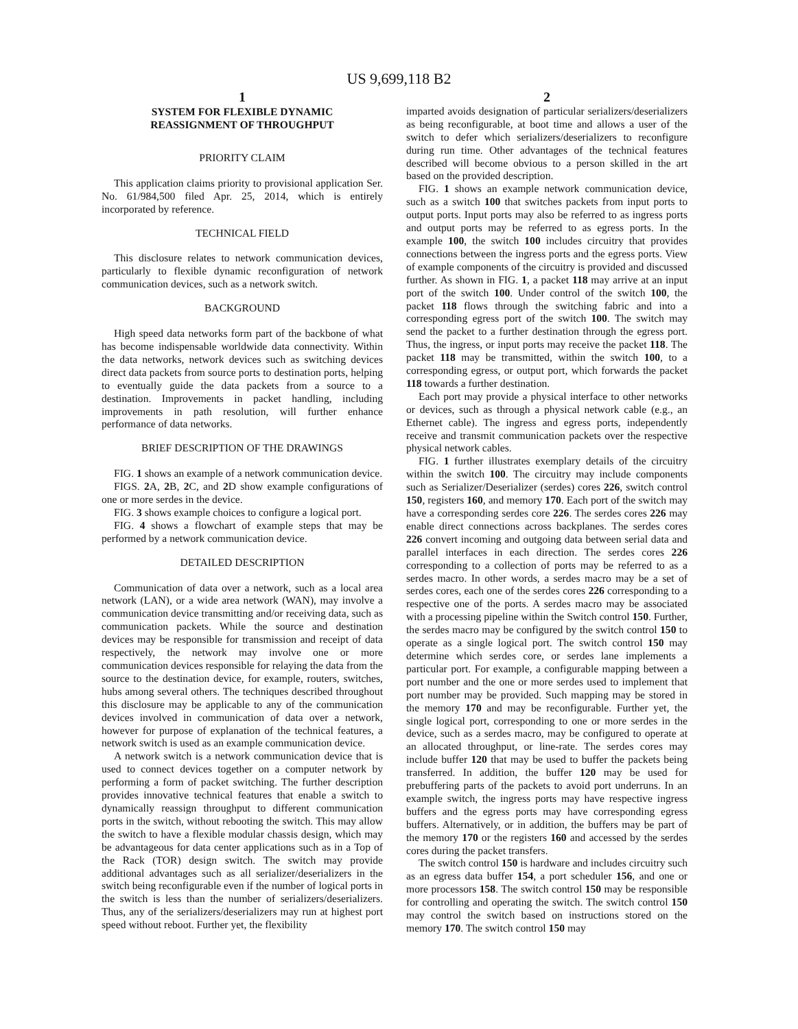US 9,699,118 B2
1
SYSTEM FOR FLEXIBLE DYNAMIC
REASSIGNMENT OF THROUGHPUT
PRIORITY CLAIM
This application claims priority to provisional application Ser. No. 61/984,500 filed Apr. 25, 2014, which is entirely incorporated by reference.
TECHNICAL FIELD
This disclosure relates to network communication devices, particularly to flexible dynamic reconfiguration of network communication devices, such as a network switch.
BACKGROUND
High speed data networks form part of the backbone of what has become indispensable worldwide data connectivity. Within the data networks, network devices such as switching devices direct data packets from source ports to destination ports, helping to eventually guide the data packets from a source to a destination. Improvements in packet handling, including improvements in path resolution, will further enhance performance of data networks.
BRIEF DESCRIPTION OF THE DRAWINGS
FIG. 1 shows an example of a network communication device.
FIGS. 2 A, 2 B, 2 C, and 2 D show example configurations of one or more serdes in the device.
FIG. 3 shows example choices to configure a logical port.
FIG. 4 shows a flowchart of example steps that may be performed by a network communication device.
DETAILED DESCRIPTION
Communication of data over a network, such as a local area network (LAN), or a wide area network (WAN), may involve a communication device transmitting and/or receiving data, such as communication packets. While the source and destination devices may be responsible for transmission and receipt of data respectively, the network may involve one or more communication devices responsible for relaying the data from the source to the destination device, for example, routers, switches, hubs among several others. The techniques described throughout this disclosure may be applicable to any of the communication devices involved in communication of data over a network, however for purpose of explanation of the technical features, a network switch is used as an example communication device.
A network switch is a network communication device that is used to connect devices together on a computer network by performing a form of packet switching. The further description provides innovative technical features that enable a switch to dynamically reassign throughput to different communication ports in the switch, without rebooting the switch. This may allow the switch to have a flexible modular chassis design, which may be advantageous for data center applications such as in a Top of the Rack (TOR) design switch. The switch may provide additional advantages such as all serializer/deserializers in the switch being reconfigurable even if the number of logical ports in the switch is less than the number of serializers/deserializers. Thus, any of the serializers/deserializers may run at highest port speed without reboot. Further yet, the flexibility
2
imparted avoids designation of particular serializers/deserializers as being reconfigurable, at boot time and allows a user of the switch to defer which serializers/deserializers to reconfigure during run time. Other advantages of the technical features described will become obvious to a person skilled in the art based on the provided description.
FIG. 1 shows an example network communication device, such as a switch 100 that switches packets from input ports to output ports. Input ports may also be referred to as ingress ports and output ports may be referred to as egress ports. In the example 100, the switch 100 includes circuitry that provides connections between the ingress ports and the egress ports. View of example components of the circuitry is provided and discussed further. As shown in FIG. 1, a packet 118 may arrive at an input port of the switch 100. Under control of the switch 100, the packet 118 flows through the switching fabric and into a corresponding egress port of the switch 100. The switch may send the packet to a further destination through the egress port. Thus, the ingress, or input ports may receive the packet 118. The packet 118 may be transmitted, within the switch 100, to a corresponding egress, or output port, which forwards the packet 118 towards a further destination.
Each port may provide a physical interface to other networks or devices, such as through a physical network cable (e.g., an Ethernet cable). The ingress and egress ports, independently receive and transmit communication packets over the respective physical network cables.
FIG. 1 further illustrates exemplary details of the circuitry within the switch 100. The circuitry may include components such as Serializer/Deserializer (serdes) cores 226, switch control 150, registers 160, and memory 170. Each port of the switch may have a corresponding serdes core 226. The serdes cores 226 may enable direct connections across backplanes. The serdes cores 226 convert incoming and outgoing data between serial data and parallel interfaces in each direction. The serdes cores 226 corresponding to a collection of ports may be referred to as a serdes macro. In other words, a serdes macro may be a set of serdes cores, each one of the serdes cores 226 corresponding to a respective one of the ports. A serdes macro may be associated with a processing pipeline within the Switch control 150. Further, the serdes macro may be configured by the switch control 150 to operate as a single logical port. The switch control 150 may determine which serdes core, or serdes lane implements a particular port. For example, a configurable mapping between a port number and the one or more serdes used to implement that port number may be provided. Such mapping may be stored in the memory 170 and may be reconfigurable. Further yet, the single logical port, corresponding to one or more serdes in the device, such as a serdes macro, may be configured to operate at an allocated throughput, or line-rate. The serdes cores may include buffer 120 that may be used to buffer the packets being transferred. In addition, the buffer 120 may be used for prebuffering parts of the packets to avoid port underruns. In an example switch, the ingress ports may have respective ingress buffers and the egress ports may have corresponding egress buffers. Alternatively, or in addition, the buffers may be part of the memory 170 or the registers 160 and accessed by the serdes cores during the packet transfers.
The switch control 150 is hardware and includes circuitry such as an egress data buffer 154, a port scheduler 156, and one or more processors 158. The switch control 150 may be responsible for controlling and operating the switch. The switch control 150 may control the switch based on instructions stored on the memory 170. The switch control 150 may